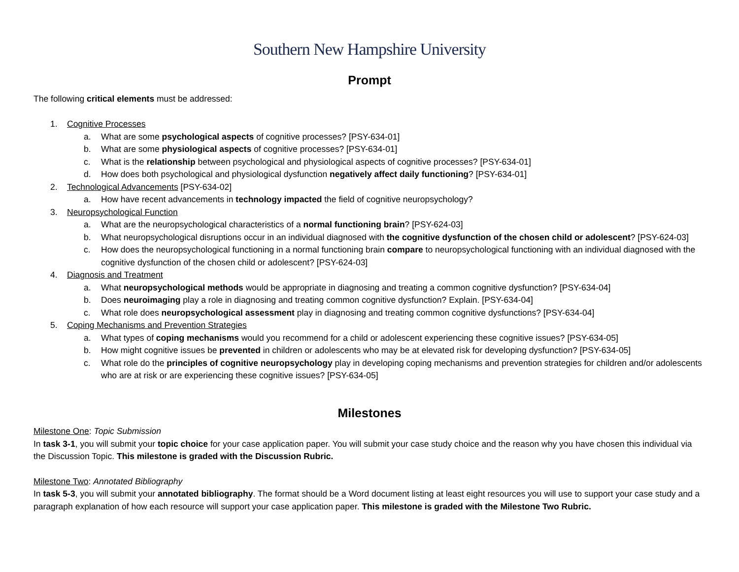Southern New Hampshire University
Prompt
The following critical elements must be addressed:
1. Cognitive Processes
a. What are some psychological aspects of cognitive processes? [PSY-634-01]
b. What are some physiological aspects of cognitive processes? [PSY-634-01]
c. What is the relationship between psychological and physiological aspects of cognitive processes? [PSY-634-01]
d. How does both psychological and physiological dysfunction negatively affect daily functioning? [PSY-634-01]
2. Technological Advancements [PSY-634-02]
a. How have recent advancements in technology impacted the field of cognitive neuropsychology?
3. Neuropsychological Function
a. What are the neuropsychological characteristics of a normal functioning brain? [PSY-624-03]
b. What neuropsychological disruptions occur in an individual diagnosed with the cognitive dysfunction of the chosen child or adolescent? [PSY-624-03]
c. How does the neuropsychological functioning in a normal functioning brain compare to neuropsychological functioning with an individual diagnosed with the cognitive dysfunction of the chosen child or adolescent? [PSY-624-03]
4. Diagnosis and Treatment
a. What neuropsychological methods would be appropriate in diagnosing and treating a common cognitive dysfunction? [PSY-634-04]
b. Does neuroimaging play a role in diagnosing and treating common cognitive dysfunction? Explain. [PSY-634-04]
c. What role does neuropsychological assessment play in diagnosing and treating common cognitive dysfunctions? [PSY-634-04]
5. Coping Mechanisms and Prevention Strategies
a. What types of coping mechanisms would you recommend for a child or adolescent experiencing these cognitive issues? [PSY-634-05]
b. How might cognitive issues be prevented in children or adolescents who may be at elevated risk for developing dysfunction? [PSY-634-05]
c. What role do the principles of cognitive neuropsychology play in developing coping mechanisms and prevention strategies for children and/or adolescents who are at risk or are experiencing these cognitive issues? [PSY-634-05]
Milestones
Milestone One: Topic Submission
In task 3-1, you will submit your topic choice for your case application paper. You will submit your case study choice and the reason why you have chosen this individual via the Discussion Topic. This milestone is graded with the Discussion Rubric.
Milestone Two: Annotated Bibliography
In task 5-3, you will submit your annotated bibliography. The format should be a Word document listing at least eight resources you will use to support your case study and a paragraph explanation of how each resource will support your case application paper. This milestone is graded with the Milestone Two Rubric.